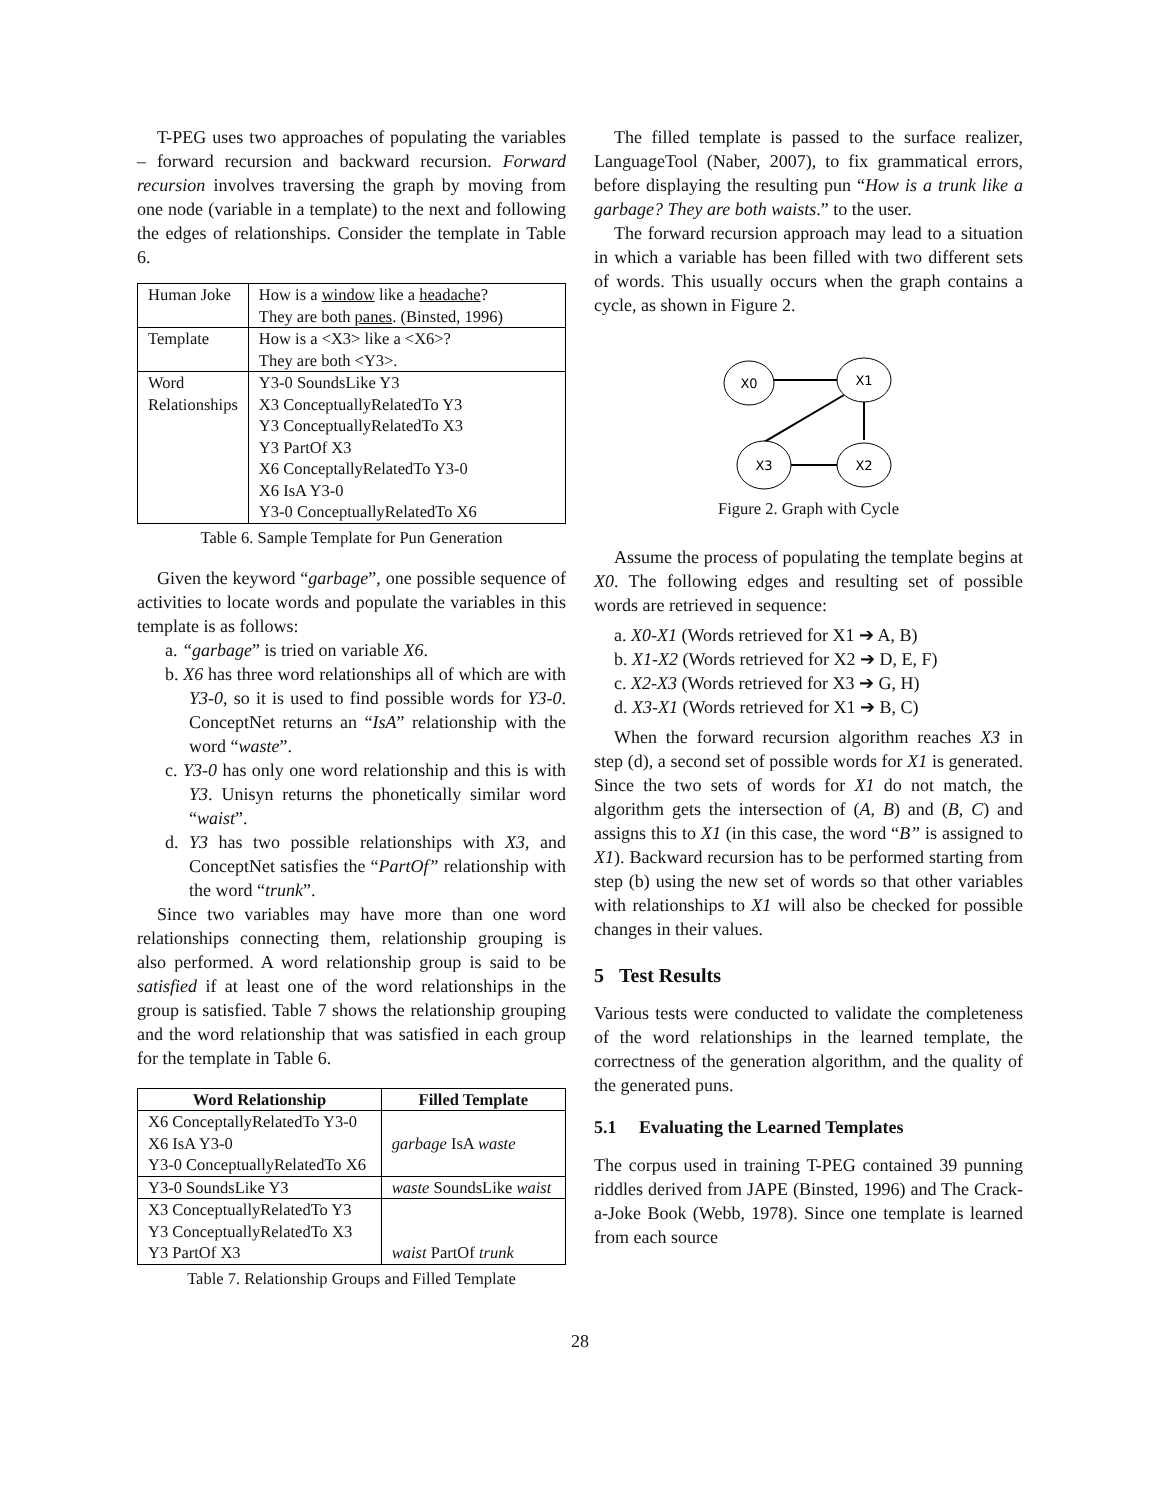T-PEG uses two approaches of populating the variables – forward recursion and backward recursion. Forward recursion involves traversing the graph by moving from one node (variable in a template) to the next and following the edges of relationships. Consider the template in Table 6.
| Human Joke | How is a window like a headache ? They are both panes . (Binsted, 1996) |
| Template | How is a <X3> like a <X6>? They are both <Y3>. |
| Word Relationships | Y3-0 SoundsLike Y3 X3 ConceptuallyRelatedTo Y3 Y3 ConceptuallyRelatedTo X3 Y3 PartOf X3 X6 ConceptallyRelatedTo Y3-0 X6 IsA Y3-0 Y3-0 ConceptuallyRelatedTo X6 |
Table 6. Sample Template for Pun Generation
Given the keyword “garbage”, one possible sequence of activities to locate words and populate the variables in this template is as follows:
a. “garbage” is tried on variable X6.
b. X6 has three word relationships all of which are with Y3-0, so it is used to find possible words for Y3-0. ConceptNet returns an “IsA” relationship with the word “waste”.
c. Y3-0 has only one word relationship and this is with Y3. Unisyn returns the phonetically similar word “waist”.
d. Y3 has two possible relationships with X3, and ConceptNet satisfies the “PartOf” relationship with the word “trunk”.
Since two variables may have more than one word relationships connecting them, relationship grouping is also performed. A word relationship group is said to be satisfied if at least one of the word relationships in the group is satisfied. Table 7 shows the relationship grouping and the word relationship that was satisfied in each group for the template in Table 6.
| Word Relationship | Filled Template |
| --- | --- |
| X6 ConceptallyRelatedTo Y3-0 X6 IsA Y3-0 Y3-0 ConceptuallyRelatedTo X6 | garbage IsA waste |
| Y3-0 SoundsLike Y3 | waste SoundsLike waist |
| X3 ConceptuallyRelatedTo Y3 Y3 ConceptuallyRelatedTo X3 Y3 PartOf X3 | waist PartOf trunk |
Table 7. Relationship Groups and Filled Template
The filled template is passed to the surface realizer, LanguageTool (Naber, 2007), to fix grammatical errors, before displaying the resulting pun “How is a trunk like a garbage? They are both waists.” to the user.
The forward recursion approach may lead to a situation in which a variable has been filled with two different sets of words. This usually occurs when the graph contains a cycle, as shown in Figure 2.
X0
X1
X3
X2
Figure 2. Graph with Cycle
Assume the process of populating the template begins at X0. The following edges and resulting set of possible words are retrieved in sequence:
a. X0-X1 (Words retrieved for X1 ➔ A, B)
b. X1-X2 (Words retrieved for X2 ➔ D, E, F)
c. X2-X3 (Words retrieved for X3 ➔ G, H)
d. X3-X1 (Words retrieved for X1 ➔ B, C)
When the forward recursion algorithm reaches X3 in step (d), a second set of possible words for X1 is generated. Since the two sets of words for X1 do not match, the algorithm gets the intersection of (A, B) and (B, C) and assigns this to X1 (in this case, the word “B” is assigned to X1). Backward recursion has to be performed starting from step (b) using the new set of words so that other variables with relationships to X1 will also be checked for possible changes in their values.
5 Test Results
Various tests were conducted to validate the completeness of the word relationships in the learned template, the correctness of the generation algorithm, and the quality of the generated puns.
5.1 Evaluating the Learned Templates
The corpus used in training T-PEG contained 39 punning riddles derived from JAPE (Binsted, 1996) and The Crack-a-Joke Book (Webb, 1978). Since one template is learned from each source
28